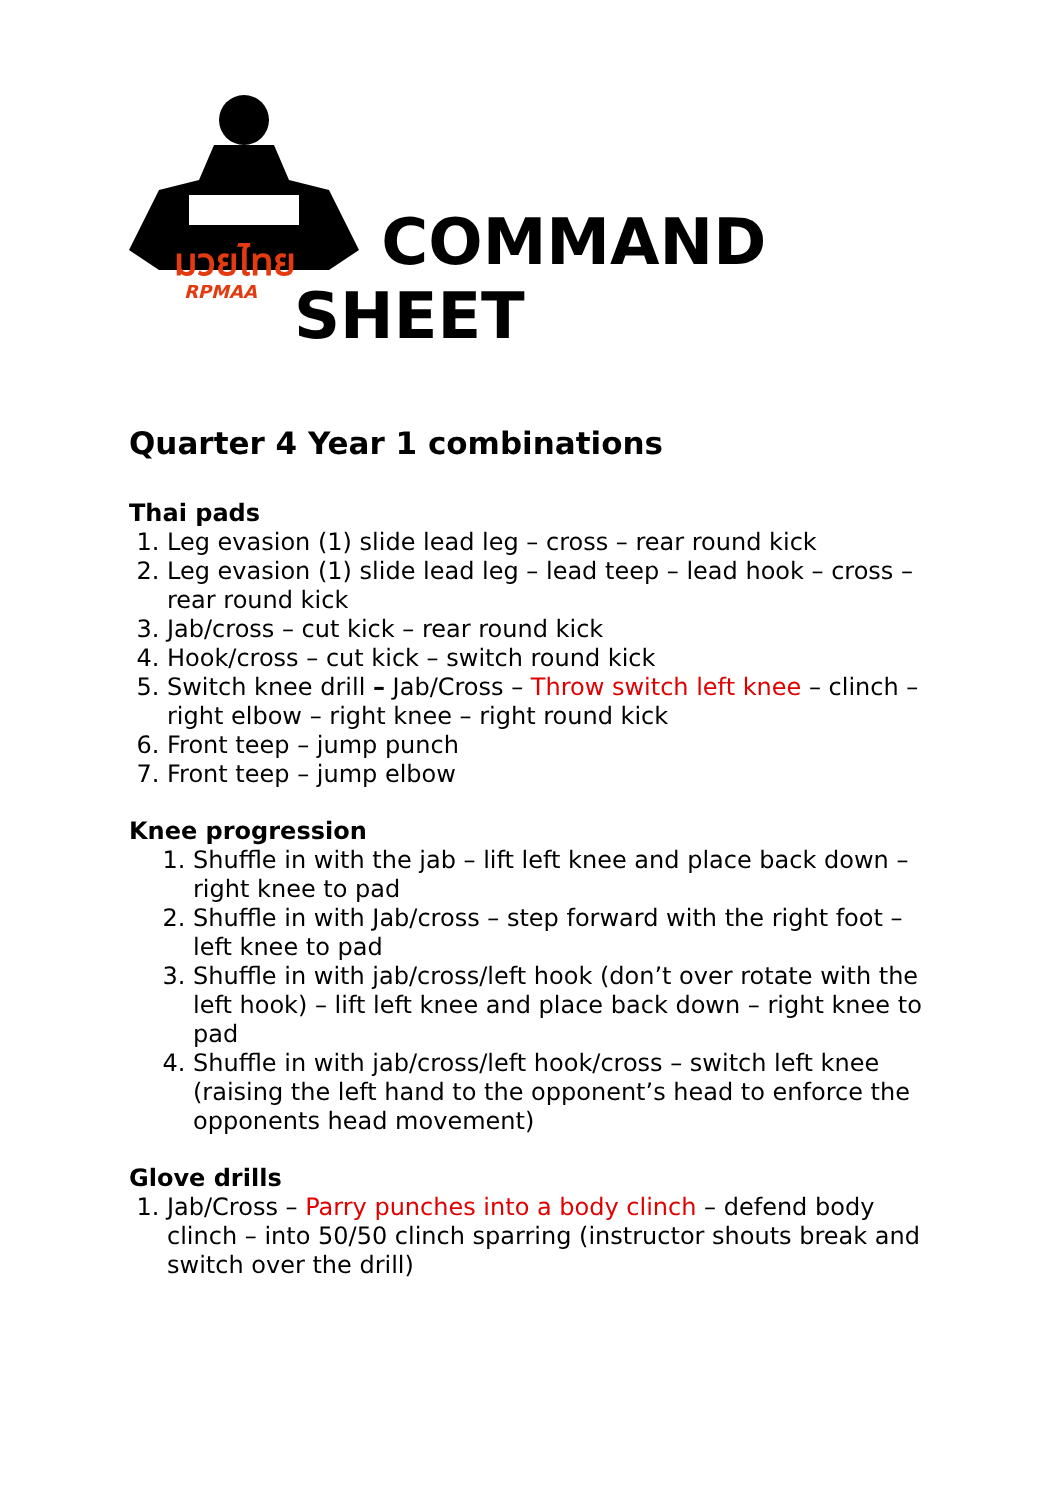มวยไทย
RPMAA
COMMAND
SHEET
Quarter 4 Year 1 combinations
Thai pads
1. Leg evasion (1) slide lead leg – cross – rear round kick
2. Leg evasion (1) slide lead leg – lead teep – lead hook – cross – rear round kick
3. Jab/cross – cut kick – rear round kick
4. Hook/cross – cut kick – switch round kick
5. Switch knee drill – Jab/Cross – Throw switch left knee – clinch – right elbow – right knee – right round kick
6. Front teep – jump punch
7. Front teep – jump elbow
Knee progression
1. Shuffle in with the jab – lift left knee and place back down – right knee to pad
2. Shuffle in with Jab/cross – step forward with the right foot – left knee to pad
3. Shuffle in with jab/cross/left hook (don’t over rotate with the left hook) – lift left knee and place back down – right knee to pad
4. Shuffle in with jab/cross/left hook/cross – switch left knee (raising the left hand to the opponent’s head to enforce the opponents head movement)
Glove drills
1. Jab/Cross – Parry punches into a body clinch – defend body clinch – into 50/50 clinch sparring (instructor shouts break and switch over the drill)